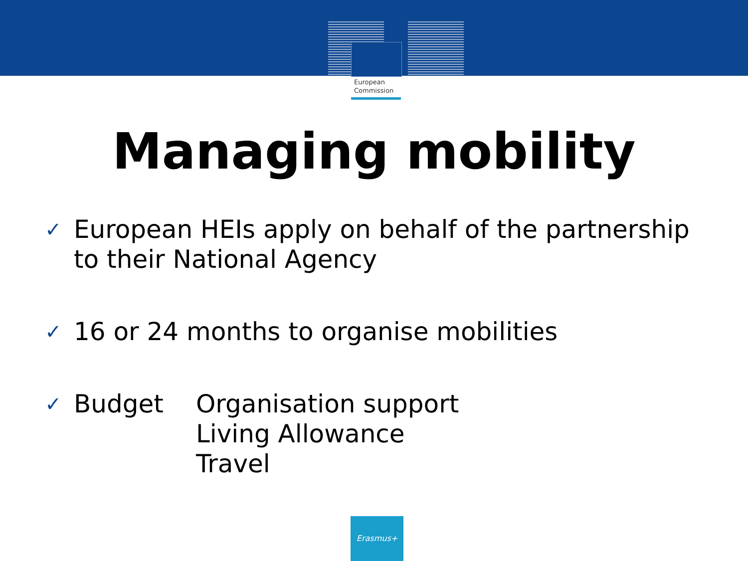European
Commission
Managing mobility
✓ European HEIs apply on behalf of the partnership
to their National Agency
✓ 16 or 24 months to organise mobilities
✓ Budget Organisation support
Living Allowance
Travel
Erasmus+